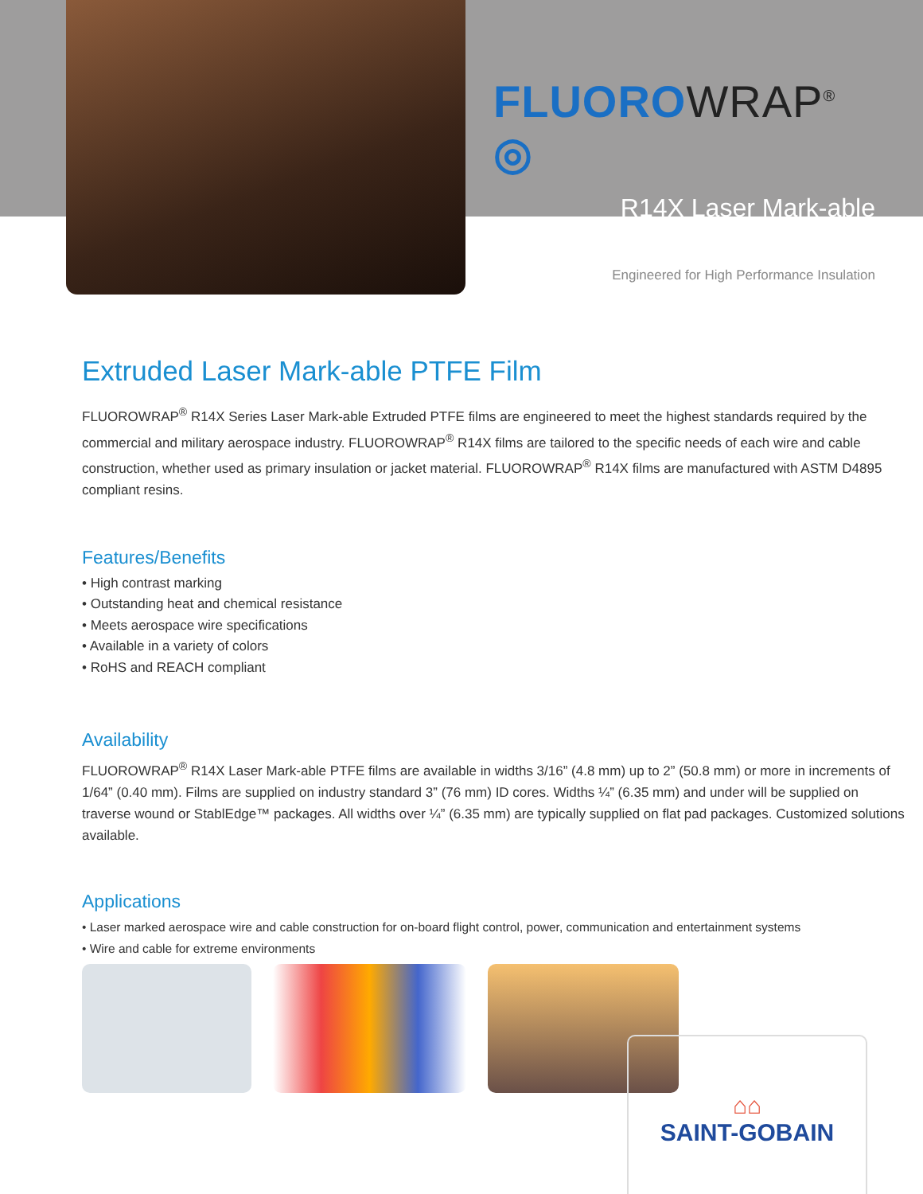FLUOROWRAP<sup>®</sup> ◎
R14X Laser Mark-able
Engineered for High Performance Insulation
Extruded Laser Mark-able PTFE Film
FLUOROWRAP<sup>®</sup> R14X Series Laser Mark-able Extruded PTFE films are engineered to meet the highest standards required by the commercial and military aerospace industry. FLUOROWRAP<sup>®</sup> R14X films are tailored to the specific needs of each wire and cable construction, whether used as primary insulation or jacket material. FLUOROWRAP<sup>®</sup> R14X films are manufactured with ASTM D4895 compliant resins.
Features/Benefits
• High contrast marking
• Outstanding heat and chemical resistance
• Meets aerospace wire specifications
• Available in a variety of colors
• RoHS and REACH compliant
Availability
FLUOROWRAP<sup>®</sup> R14X Laser Mark-able PTFE films are available in widths 3/16” (4.8 mm) up to 2” (50.8 mm) or more in increments of 1/64” (0.40 mm). Films are supplied on industry standard 3” (76 mm) ID cores. Widths ¼” (6.35 mm) and under will be supplied on traverse wound or StablEdge™ packages. All widths over ¼” (6.35 mm) are typically supplied on flat pad packages. Customized solutions available.
Applications
• Laser marked aerospace wire and cable construction for on-board flight control, power, communication and entertainment systems
• Wire and cable for extreme environments
⌂⌂
SAINT-GOBAIN